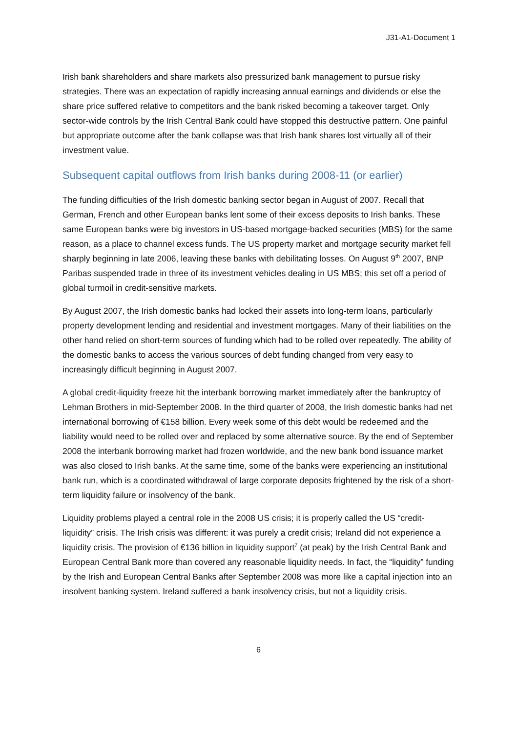J31-A1-Document 1
Irish bank shareholders and share markets also pressurized bank management to pursue risky strategies. There was an expectation of rapidly increasing annual earnings and dividends or else the share price suffered relative to competitors and the bank risked becoming a takeover target. Only sector-wide controls by the Irish Central Bank could have stopped this destructive pattern. One painful but appropriate outcome after the bank collapse was that Irish bank shares lost virtually all of their investment value.
Subsequent capital outflows from Irish banks during 2008-11 (or earlier)
The funding difficulties of the Irish domestic banking sector began in August of 2007. Recall that German, French and other European banks lent some of their excess deposits to Irish banks. These same European banks were big investors in US-based mortgage-backed securities (MBS) for the same reason, as a place to channel excess funds. The US property market and mortgage security market fell sharply beginning in late 2006, leaving these banks with debilitating losses. On August 9<sup>th</sup> 2007, BNP Paribas suspended trade in three of its investment vehicles dealing in US MBS; this set off a period of global turmoil in credit-sensitive markets.
By August 2007, the Irish domestic banks had locked their assets into long-term loans, particularly property development lending and residential and investment mortgages. Many of their liabilities on the other hand relied on short-term sources of funding which had to be rolled over repeatedly. The ability of the domestic banks to access the various sources of debt funding changed from very easy to increasingly difficult beginning in August 2007.
A global credit-liquidity freeze hit the interbank borrowing market immediately after the bankruptcy of Lehman Brothers in mid-September 2008. In the third quarter of 2008, the Irish domestic banks had net international borrowing of €158 billion. Every week some of this debt would be redeemed and the liability would need to be rolled over and replaced by some alternative source. By the end of September 2008 the interbank borrowing market had frozen worldwide, and the new bank bond issuance market was also closed to Irish banks. At the same time, some of the banks were experiencing an institutional bank run, which is a coordinated withdrawal of large corporate deposits frightened by the risk of a short-term liquidity failure or insolvency of the bank.
Liquidity problems played a central role in the 2008 US crisis; it is properly called the US “credit-liquidity” crisis. The Irish crisis was different: it was purely a credit crisis; Ireland did not experience a liquidity crisis. The provision of €136 billion in liquidity support<sup>7</sup> (at peak) by the Irish Central Bank and European Central Bank more than covered any reasonable liquidity needs. In fact, the “liquidity” funding by the Irish and European Central Banks after September 2008 was more like a capital injection into an insolvent banking system. Ireland suffered a bank insolvency crisis, but not a liquidity crisis.
6